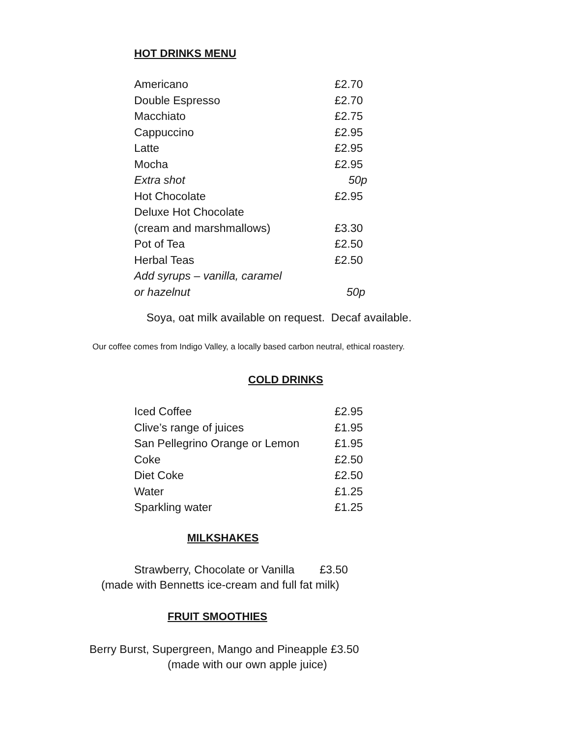HOT DRINKS MENU
| Americano | £2.70 |
| Double Espresso | £2.70 |
| Macchiato | £2.75 |
| Cappuccino | £2.95 |
| Latte | £2.95 |
| Mocha | £2.95 |
| Extra shot | 50p |
| Hot Chocolate | £2.95 |
| Deluxe Hot Chocolate | |
| (cream and marshmallows) | £3.30 |
| Pot of Tea | £2.50 |
| Herbal Teas | £2.50 |
| Add syrups – vanilla, caramel | |
| or hazelnut | 50p |
Soya, oat milk available on request. Decaf available.
Our coffee comes from Indigo Valley, a locally based carbon neutral, ethical roastery.
COLD DRINKS
| Iced Coffee | £2.95 |
| Clive’s range of juices | £1.95 |
| San Pellegrino Orange or Lemon | £1.95 |
| Coke | £2.50 |
| Diet Coke | £2.50 |
| Water | £1.25 |
| Sparkling water | £1.25 |
MILKSHAKES
Strawberry, Chocolate or Vanilla £3.50
(made with Bennetts ice-cream and full fat milk)
FRUIT SMOOTHIES
Berry Burst, Supergreen, Mango and Pineapple £3.50
(made with our own apple juice)